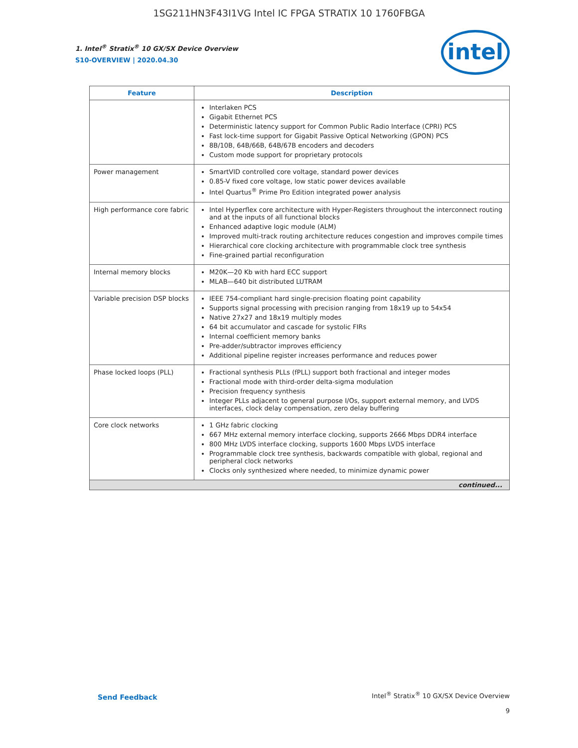1SG211HN3F43I1VG Intel IC FPGA STRATIX 10 1760FBGA
intel
1. Intel<sup>®</sup> Stratix<sup>®</sup> 10 GX/SX Device Overview
S10-OVERVIEW | 2020.04.30
| Feature | Description |
| --- | --- |
| | Interlaken PCS Gigabit Ethernet PCS Deterministic latency support for Common Public Radio Interface (CPRI) PCS Fast lock-time support for Gigabit Passive Optical Networking (GPON) PCS 8B/10B, 64B/66B, 64B/67B encoders and decoders Custom mode support for proprietary protocols |
| Power management | SmartVID controlled core voltage, standard power devices 0.85-V fixed core voltage, low static power devices available Intel Quartus<sup>®</sup> Prime Pro Edition integrated power analysis |
| High performance core fabric | Intel Hyperflex core architecture with Hyper-Registers throughout the interconnect routing and at the inputs of all functional blocks Enhanced adaptive logic module (ALM) Improved multi-track routing architecture reduces congestion and improves compile times Hierarchical core clocking architecture with programmable clock tree synthesis Fine-grained partial reconfiguration |
| Internal memory blocks | M20K—20 Kb with hard ECC support MLAB—640 bit distributed LUTRAM |
| Variable precision DSP blocks | IEEE 754-compliant hard single-precision floating point capability Supports signal processing with precision ranging from 18x19 up to 54x54 Native 27x27 and 18x19 multiply modes 64 bit accumulator and cascade for systolic FIRs Internal coefficient memory banks Pre-adder/subtractor improves efficiency Additional pipeline register increases performance and reduces power |
| Phase locked loops (PLL) | Fractional synthesis PLLs (fPLL) support both fractional and integer modes Fractional mode with third-order delta-sigma modulation Precision frequency synthesis Integer PLLs adjacent to general purpose I/Os, support external memory, and LVDS interfaces, clock delay compensation, zero delay buffering |
| Core clock networks | 1 GHz fabric clocking 667 MHz external memory interface clocking, supports 2666 Mbps DDR4 interface 800 MHz LVDS interface clocking, supports 1600 Mbps LVDS interface Programmable clock tree synthesis, backwards compatible with global, regional and peripheral clock networks Clocks only synthesized where needed, to minimize dynamic power |
| continued... | |
Send Feedback
Intel<sup>®</sup> Stratix<sup>®</sup> 10 GX/SX Device Overview
9